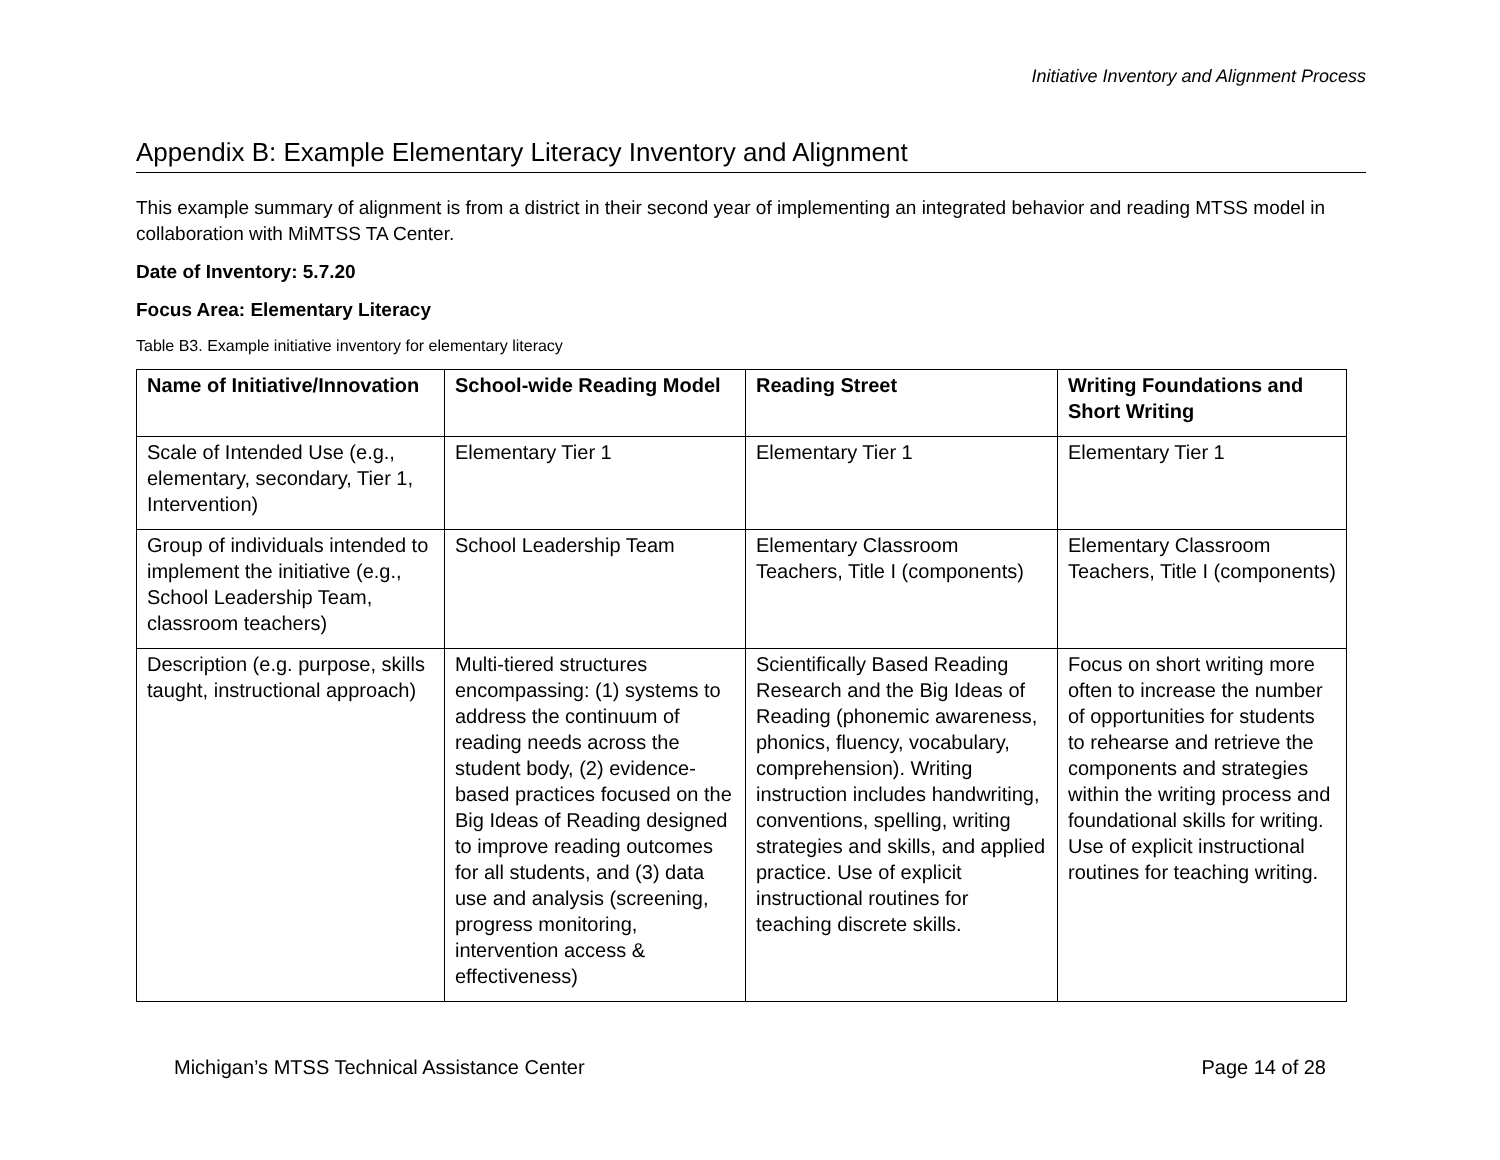Initiative Inventory and Alignment Process
Appendix B: Example Elementary Literacy Inventory and Alignment
This example summary of alignment is from a district in their second year of implementing an integrated behavior and reading MTSS model in collaboration with MiMTSS TA Center.
Date of Inventory: 5.7.20
Focus Area: Elementary Literacy
Table B3. Example initiative inventory for elementary literacy
| Name of Initiative/Innovation | School-wide Reading Model | Reading Street | Writing Foundations and Short Writing |
| --- | --- | --- | --- |
| Scale of Intended Use (e.g., elementary, secondary, Tier 1, Intervention) | Elementary Tier 1 | Elementary Tier 1 | Elementary Tier 1 |
| Group of individuals intended to implement the initiative (e.g., School Leadership Team, classroom teachers) | School Leadership Team | Elementary Classroom Teachers, Title I (components) | Elementary Classroom Teachers, Title I (components) |
| Description (e.g. purpose, skills taught, instructional approach) | Multi-tiered structures encompassing: (1) systems to address the continuum of reading needs across the student body, (2) evidence-based practices focused on the Big Ideas of Reading designed to improve reading outcomes for all students, and (3) data use and analysis (screening, progress monitoring, intervention access & effectiveness) | Scientifically Based Reading Research and the Big Ideas of Reading (phonemic awareness, phonics, fluency, vocabulary, comprehension). Writing instruction includes handwriting, conventions, spelling, writing strategies and skills, and applied practice. Use of explicit instructional routines for teaching discrete skills. | Focus on short writing more often to increase the number of opportunities for students to rehearse and retrieve the components and strategies within the writing process and foundational skills for writing. Use of explicit instructional routines for teaching writing. |
Michigan’s MTSS Technical Assistance Center Page 14 of 28